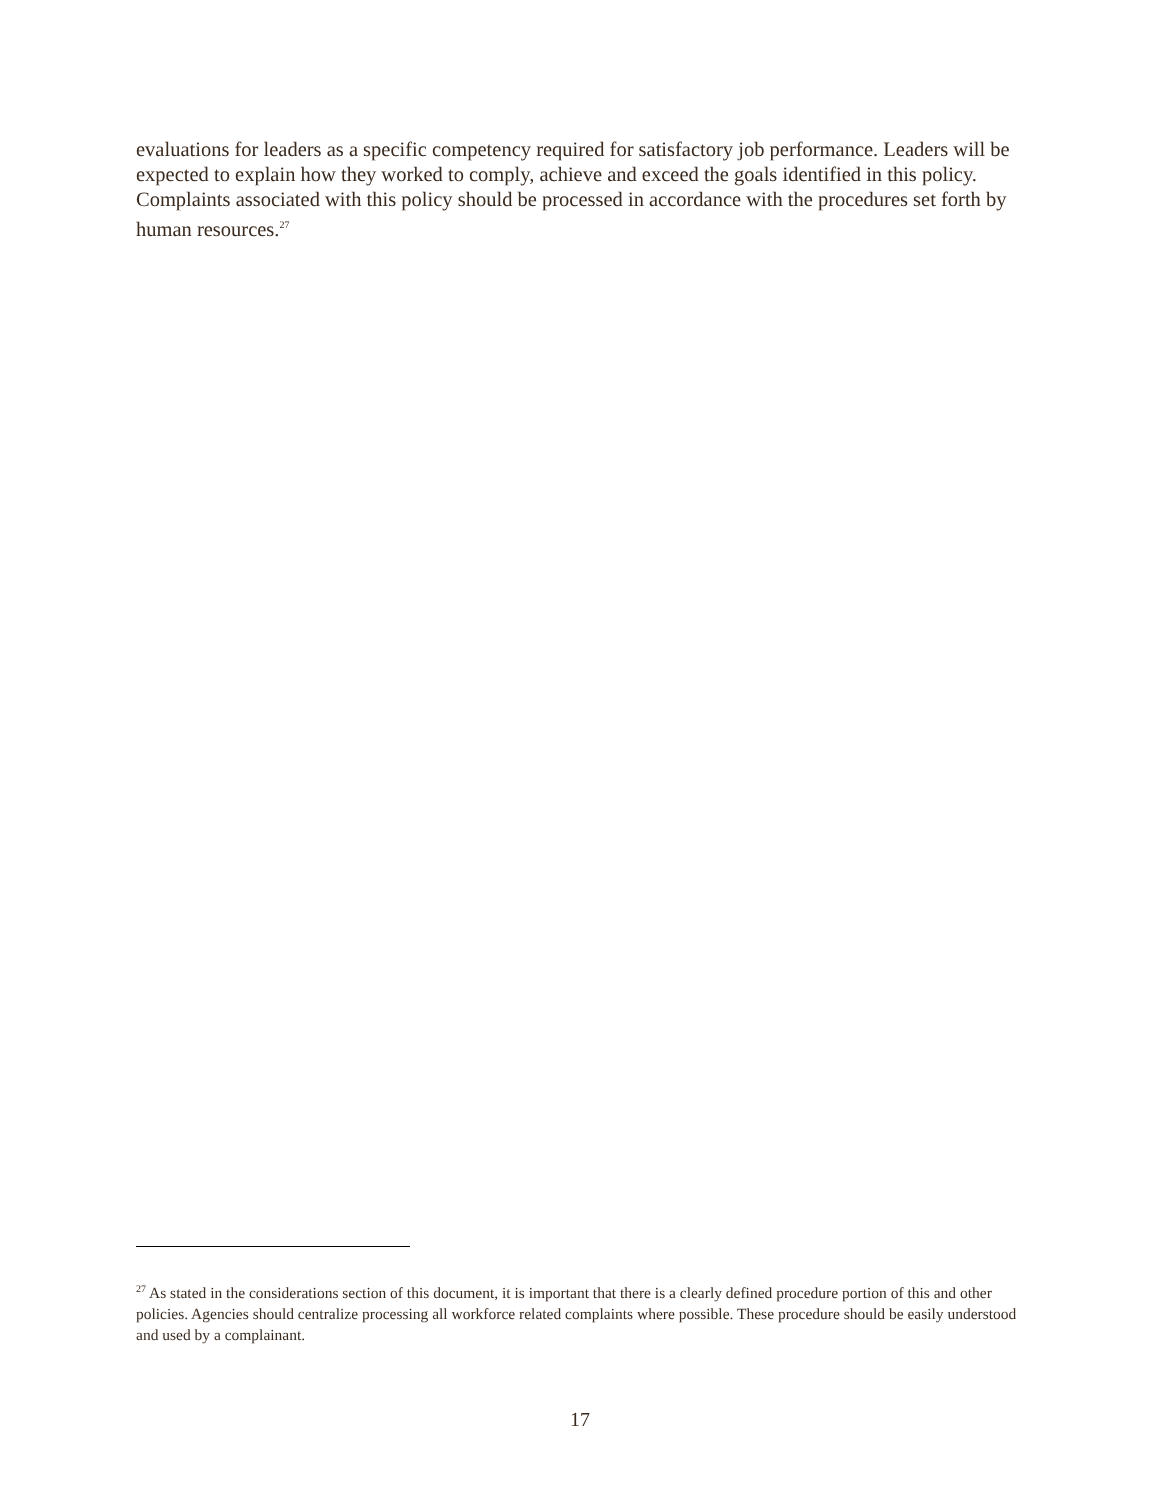evaluations for leaders as a specific competency required for satisfactory job performance. Leaders will be expected to explain how they worked to comply, achieve and exceed the goals identified in this policy. Complaints associated with this policy should be processed in accordance with the procedures set forth by human resources.<sup>27</sup>
<sup>27</sup> As stated in the considerations section of this document, it is important that there is a clearly defined procedure portion of this and other policies. Agencies should centralize processing all workforce related complaints where possible. These procedure should be easily understood and used by a complainant.
17